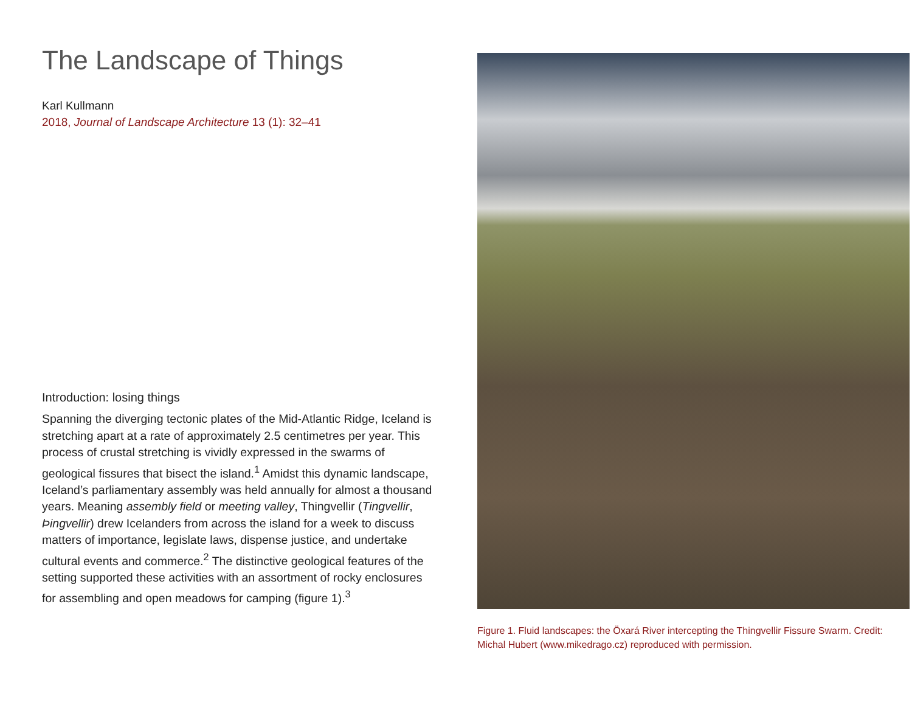The Landscape of Things
Karl Kullmann
2018, Journal of Landscape Architecture 13 (1): 32–41
Introduction: losing things
Spanning the diverging tectonic plates of the Mid-Atlantic Ridge, Iceland is stretching apart at a rate of approximately 2.5 centimetres per year. This process of crustal stretching is vividly expressed in the swarms of geological fissures that bisect the island.<sup>1</sup> Amidst this dynamic landscape, Iceland’s parliamentary assembly was held annually for almost a thousand years. Meaning assembly field or meeting valley, Thingvellir (Tingvellir, Þingvellir) drew Icelanders from across the island for a week to discuss matters of importance, legislate laws, dispense justice, and undertake cultural events and commerce.<sup>2</sup> The distinctive geological features of the setting supported these activities with an assortment of rocky enclosures for assembling and open meadows for camping (figure 1).<sup>3</sup>
Figure 1. Fluid landscapes: the Öxará River intercepting the Thingvellir Fissure Swarm. Credit: Michal Hubert (www.mikedrago.cz) reproduced with permission.